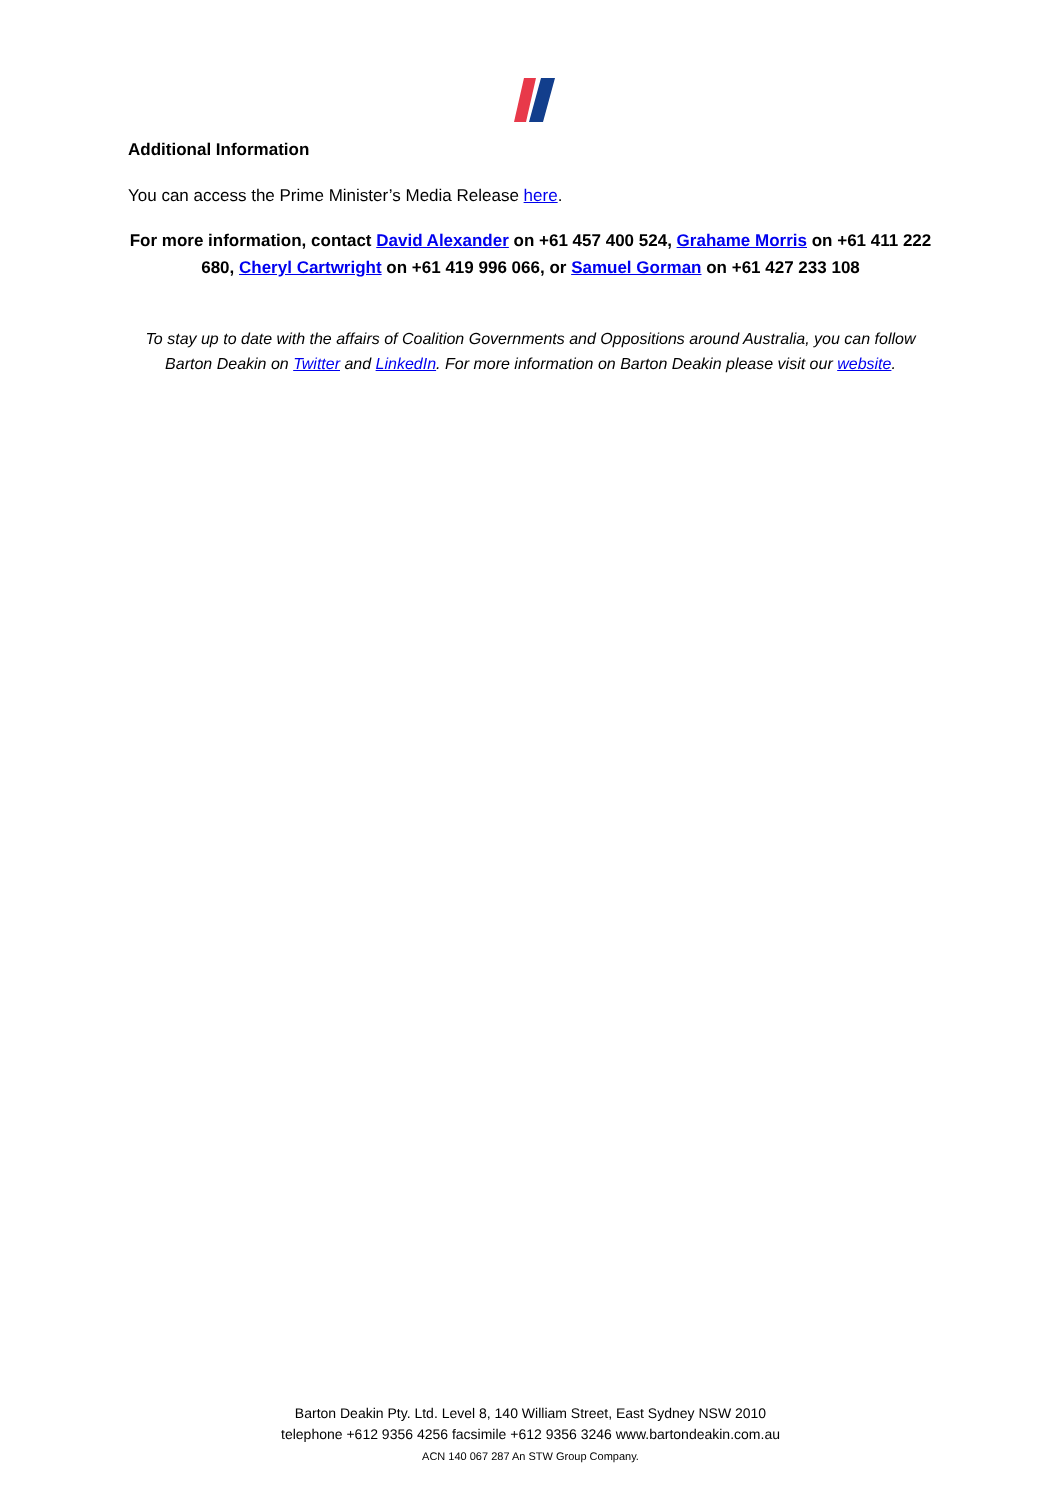Additional Information
You can access the Prime Minister’s Media Release here.
For more information, contact David Alexander on +61 457 400 524, Grahame Morris on +61 411 222 680, Cheryl Cartwright on +61 419 996 066, or Samuel Gorman on +61 427 233 108
To stay up to date with the affairs of Coalition Governments and Oppositions around Australia, you can follow Barton Deakin on Twitter and LinkedIn. For more information on Barton Deakin please visit our website.
Barton Deakin Pty. Ltd. Level 8, 140 William Street, East Sydney NSW 2010
telephone +612 9356 4256 facsimile +612 9356 3246 www.bartondeakin.com.au
ACN 140 067 287 An STW Group Company.